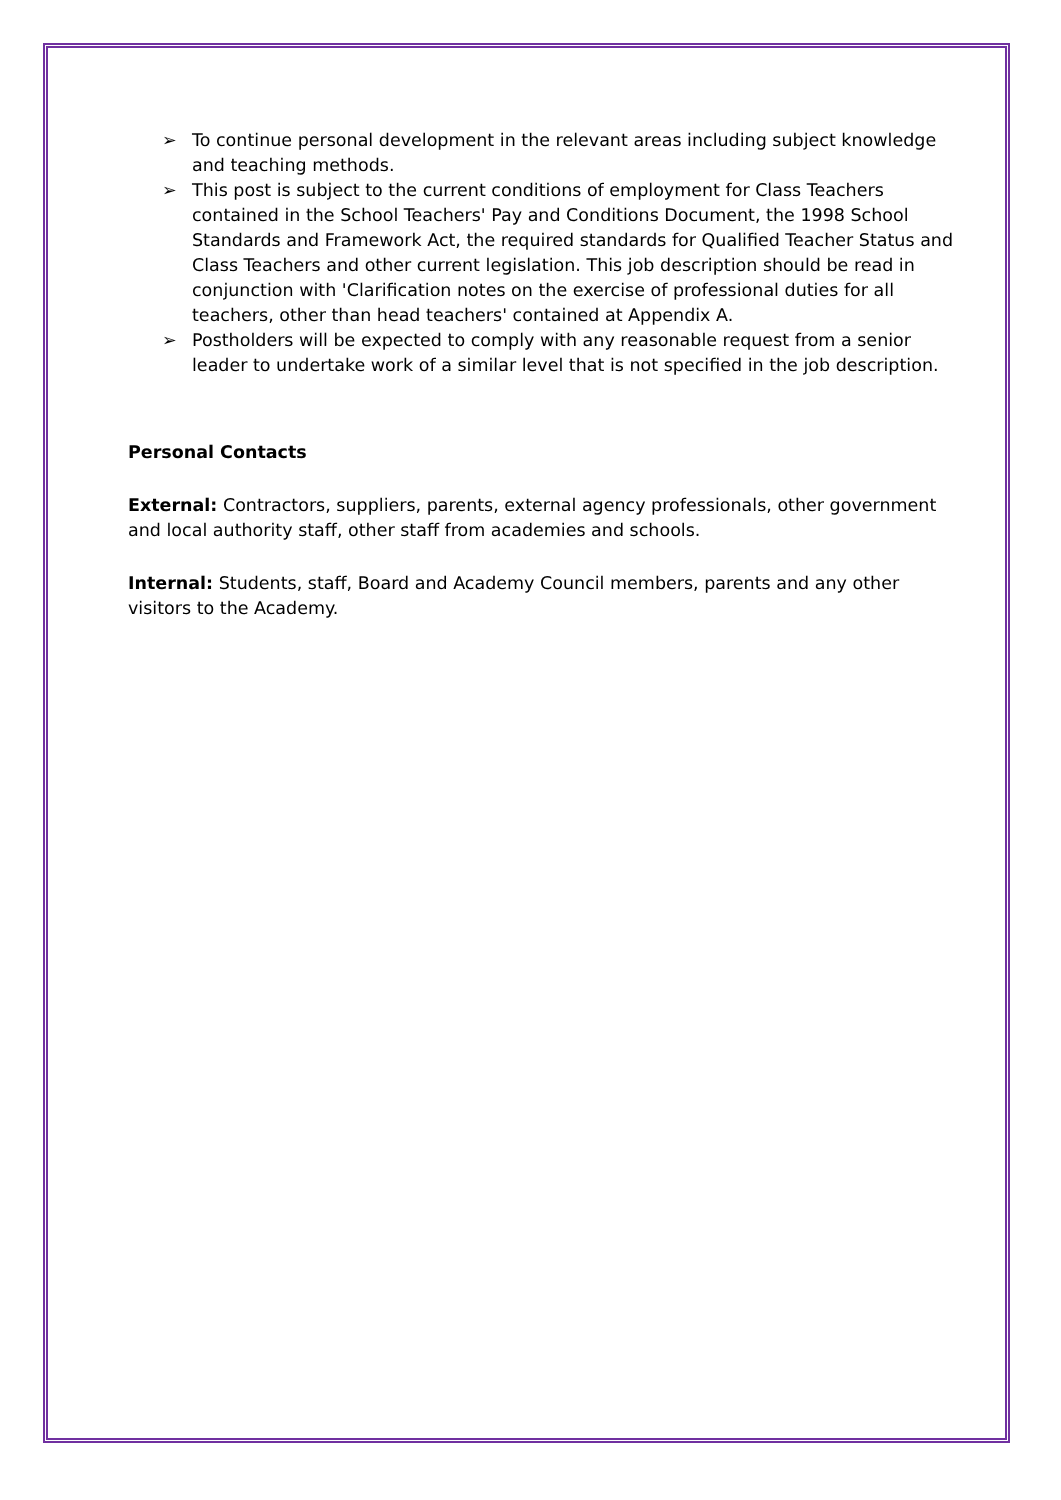➢ To continue personal development in the relevant areas including subject knowledge and teaching methods.
➢ This post is subject to the current conditions of employment for Class Teachers contained in the School Teachers' Pay and Conditions Document, the 1998 School Standards and Framework Act, the required standards for Qualified Teacher Status and Class Teachers and other current legislation. This job description should be read in conjunction with 'Clarification notes on the exercise of professional duties for all teachers, other than head teachers' contained at Appendix A.
➢ Postholders will be expected to comply with any reasonable request from a senior leader to undertake work of a similar level that is not specified in the job description.
Personal Contacts
External: Contractors, suppliers, parents, external agency professionals, other government and local authority staff, other staff from academies and schools.
Internal: Students, staff, Board and Academy Council members, parents and any other visitors to the Academy.